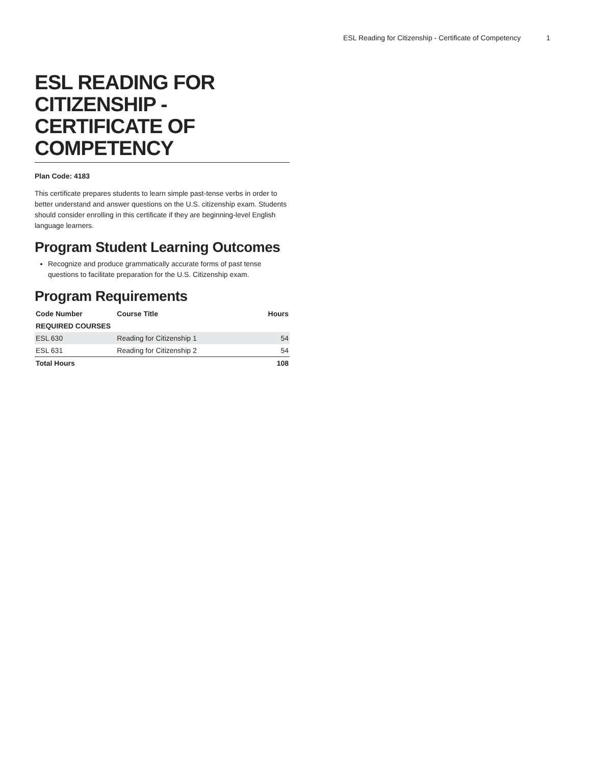ESL Reading for Citizenship - Certificate of Competency 1
ESL READING FOR CITIZENSHIP - CERTIFICATE OF COMPETENCY
Plan Code: 4183
This certificate prepares students to learn simple past-tense verbs in order to better understand and answer questions on the U.S. citizenship exam. Students should consider enrolling in this certificate if they are beginning-level English language learners.
Program Student Learning Outcomes
Recognize and produce grammatically accurate forms of past tense questions to facilitate preparation for the U.S. Citizenship exam.
Program Requirements
| Code Number | Course Title | Hours |
| --- | --- | --- |
| REQUIRED COURSES | | |
| ESL 630 | Reading for Citizenship 1 | 54 |
| ESL 631 | Reading for Citizenship 2 | 54 |
| Total Hours | | 108 |